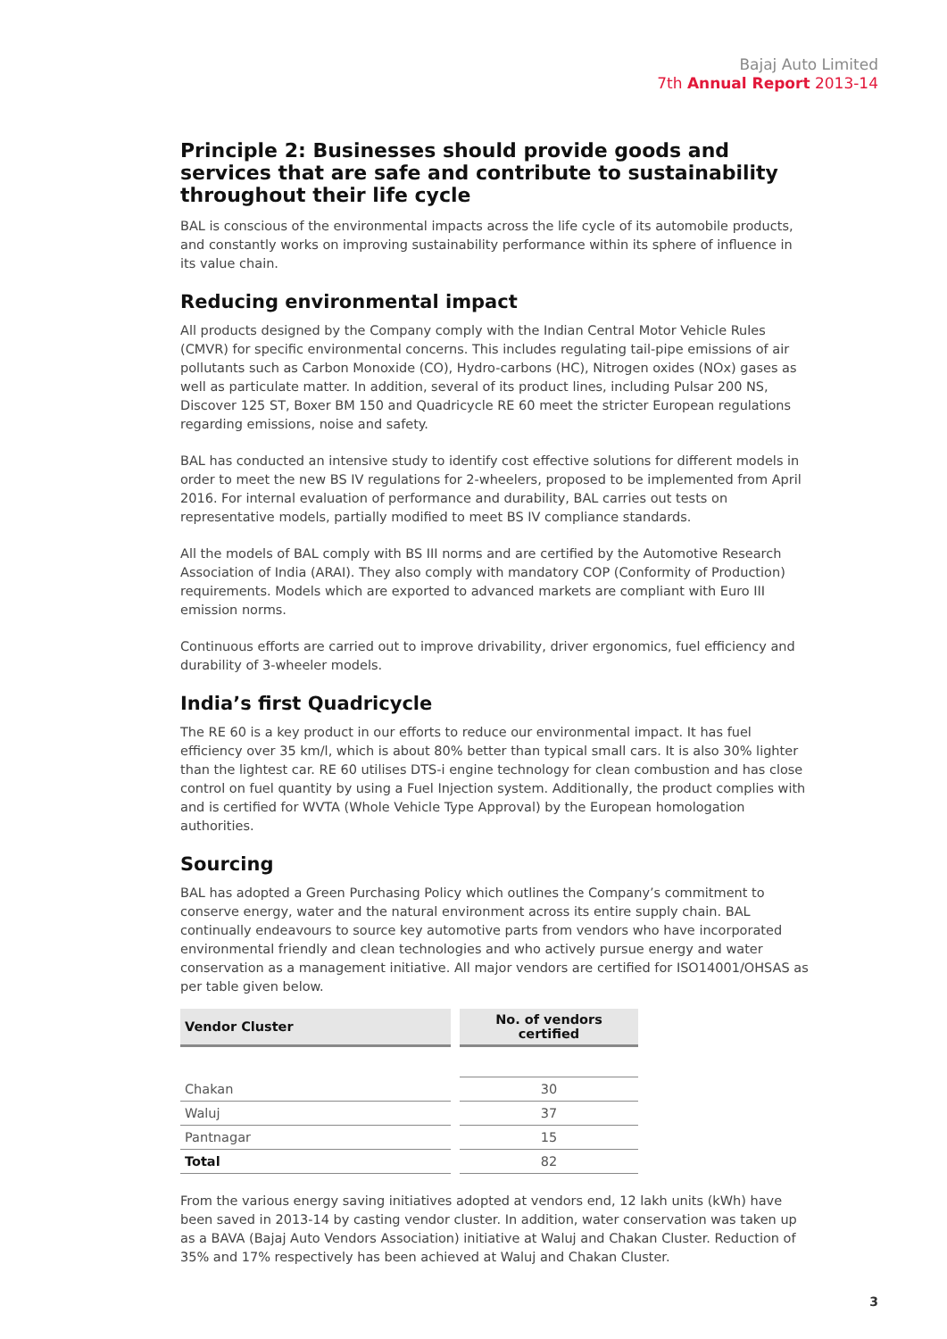Bajaj Auto Limited
7th Annual Report 2013-14
Principle 2: Businesses should provide goods and services that are safe and contribute to sustainability throughout their life cycle
BAL is conscious of the environmental impacts across the life cycle of its automobile products, and constantly works on improving sustainability performance within its sphere of influence in its value chain.
Reducing environmental impact
All products designed by the Company comply with the Indian Central Motor Vehicle Rules (CMVR) for specific environmental concerns. This includes regulating tail-pipe emissions of air pollutants such as Carbon Monoxide (CO), Hydro-carbons (HC), Nitrogen oxides (NOx) gases as well as particulate matter. In addition, several of its product lines, including Pulsar 200 NS, Discover 125 ST, Boxer BM 150 and Quadricycle RE 60 meet the stricter European regulations regarding emissions, noise and safety.
BAL has conducted an intensive study to identify cost effective solutions for different models in order to meet the new BS IV regulations for 2-wheelers, proposed to be implemented from April 2016. For internal evaluation of performance and durability, BAL carries out tests on representative models, partially modified to meet BS IV compliance standards.
All the models of BAL comply with BS III norms and are certified by the Automotive Research Association of India (ARAI). They also comply with mandatory COP (Conformity of Production) requirements. Models which are exported to advanced markets are compliant with Euro III emission norms.
Continuous efforts are carried out to improve drivability, driver ergonomics, fuel efficiency and durability of 3-wheeler models.
India’s first Quadricycle
The RE 60 is a key product in our efforts to reduce our environmental impact. It has fuel efficiency over 35 km/l, which is about 80% better than typical small cars. It is also 30% lighter than the lightest car. RE 60 utilises DTS-i engine technology for clean combustion and has close control on fuel quantity by using a Fuel Injection system. Additionally, the product complies with and is certified for WVTA (Whole Vehicle Type Approval) by the European homologation authorities.
Sourcing
BAL has adopted a Green Purchasing Policy which outlines the Company’s commitment to conserve energy, water and the natural environment across its entire supply chain. BAL continually endeavours to source key automotive parts from vendors who have incorporated environmental friendly and clean technologies and who actively pursue energy and water conservation as a management initiative. All major vendors are certified for ISO14001/OHSAS as per table given below.
| Vendor Cluster | No. of vendors certified |
| --- | --- |
| Chakan | 30 |
| Waluj | 37 |
| Pantnagar | 15 |
| Total | 82 |
From the various energy saving initiatives adopted at vendors end, 12 lakh units (kWh) have been saved in 2013-14 by casting vendor cluster. In addition, water conservation was taken up as a BAVA (Bajaj Auto Vendors Association) initiative at Waluj and Chakan Cluster. Reduction of 35% and 17% respectively has been achieved at Waluj and Chakan Cluster.
3